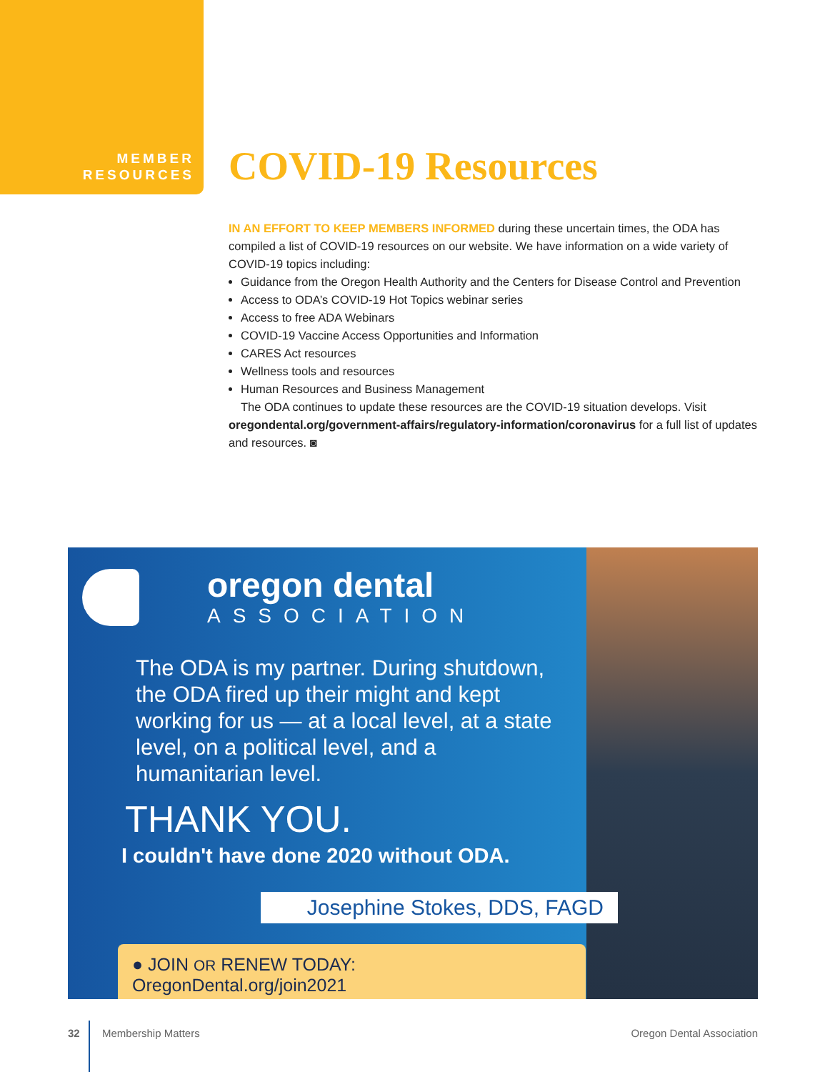MEMBER
RESOURCES
COVID-19 Resources
IN AN EFFORT TO KEEP MEMBERS INFORMED during these uncertain times, the ODA has compiled a list of COVID-19 resources on our website. We have information on a wide variety of COVID-19 topics including:
Guidance from the Oregon Health Authority and the Centers for Disease Control and Prevention
Access to ODA’s COVID-19 Hot Topics webinar series
Access to free ADA Webinars
COVID-19 Vaccine Access Opportunities and Information
CARES Act resources
Wellness tools and resources
Human Resources and Business Management
The ODA continues to update these resources are the COVID-19 situation develops. Visit oregondental.org/government-affairs/regulatory-information/coronavirus for a full list of updates and resources. ◙
oregon dental
ASSOCIATION
The ODA is my partner. During shutdown, the ODA fired up their might and kept working for us — at a local level, at a state level, on a political level, and a humanitarian level.
THANK YOU.
I couldn't have done 2020 without ODA.
Josephine Stokes, DDS, FAGD
● JOIN OR RENEW TODAY: OregonDental.org/join2021
32 Membership Matters Oregon Dental Association